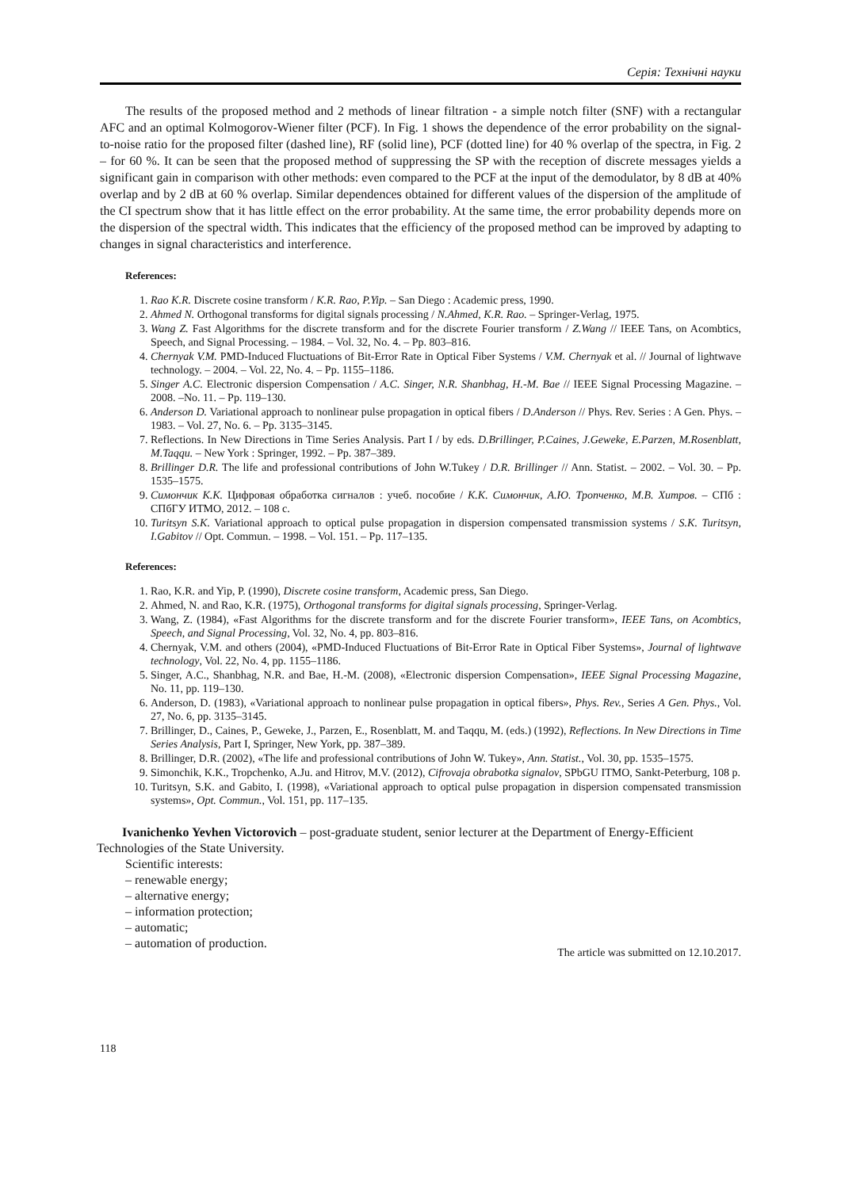Серія: Технічні науки
The results of the proposed method and 2 methods of linear filtration - a simple notch filter (SNF) with a rectangular AFC and an optimal Kolmogorov-Wiener filter (PCF). In Fig. 1 shows the dependence of the error probability on the signal-to-noise ratio for the proposed filter (dashed line), RF (solid line), PCF (dotted line) for 40 % overlap of the spectra, in Fig. 2 – for 60 %. It can be seen that the proposed method of suppressing the SP with the reception of discrete messages yields a significant gain in comparison with other methods: even compared to the PCF at the input of the demodulator, by 8 dB at 40% overlap and by 2 dB at 60 % overlap. Similar dependences obtained for different values of the dispersion of the amplitude of the CI spectrum show that it has little effect on the error probability. At the same time, the error probability depends more on the dispersion of the spectral width. This indicates that the efficiency of the proposed method can be improved by adapting to changes in signal characteristics and interference.
References:
1. Rao K.R. Discrete cosine transform / K.R. Rao, P.Yip. – San Diego : Academic press, 1990.
2. Ahmed N. Orthogonal transforms for digital signals processing / N.Ahmed, K.R. Rao. – Springer-Verlag, 1975.
3. Wang Z. Fast Algorithms for the discrete transform and for the discrete Fourier transform / Z.Wang // IEEE Tans, on Acombtics, Speech, and Signal Processing. – 1984. – Vol. 32, No. 4. – Pp. 803–816.
4. Chernyak V.M. PMD-Induced Fluctuations of Bit-Error Rate in Optical Fiber Systems / V.M. Chernyak et al. // Journal of lightwave technology. – 2004. – Vol. 22, No. 4. – Pp. 1155–1186.
5. Singer A.C. Electronic dispersion Compensation / A.C. Singer, N.R. Shanbhag, H.-M. Bae // IEEE Signal Processing Magazine. – 2008. –No. 11. – Pp. 119–130.
6. Anderson D. Variational approach to nonlinear pulse propagation in optical fibers / D.Anderson // Phys. Rev. Series : A Gen. Phys. – 1983. – Vol. 27, No. 6. – Pp. 3135–3145.
7. Reflections. In New Directions in Time Series Analysis. Part I / by eds. D.Brillinger, P.Caines, J.Geweke, E.Parzen, M.Rosenblatt, M.Taqqu. – New York : Springer, 1992. – Pp. 387–389.
8. Brillinger D.R. The life and professional contributions of John W.Tukey / D.R. Brillinger // Ann. Statist. – 2002. – Vol. 30. – Pp. 1535–1575.
9. Симончик К.К. Цифровая обработка сигналов : учеб. пособие / К.К. Симончик, А.Ю. Тропченко, М.В. Хитров. – СПб : СПбГУ ИТМО, 2012. – 108 с.
10. Turitsyn S.K. Variational approach to optical pulse propagation in dispersion compensated transmission systems / S.K. Turitsyn, I.Gabitov // Opt. Commun. – 1998. – Vol. 151. – Pp. 117–135.
References:
1. Rao, K.R. and Yip, P. (1990), Discrete cosine transform, Academic press, San Diego.
2. Ahmed, N. and Rao, K.R. (1975), Orthogonal transforms for digital signals processing, Springer-Verlag.
3. Wang, Z. (1984), «Fast Algorithms for the discrete transform and for the discrete Fourier transform», IEEE Tans, on Acombtics, Speech, and Signal Processing, Vol. 32, No. 4, pp. 803–816.
4. Chernyak, V.M. and others (2004), «PMD-Induced Fluctuations of Bit-Error Rate in Optical Fiber Systems», Journal of lightwave technology, Vol. 22, No. 4, pp. 1155–1186.
5. Singer, A.C., Shanbhag, N.R. and Bae, H.-M. (2008), «Electronic dispersion Compensation», IEEE Signal Processing Magazine, No. 11, pp. 119–130.
6. Anderson, D. (1983), «Variational approach to nonlinear pulse propagation in optical fibers», Phys. Rev., Series A Gen. Phys., Vol. 27, No. 6, pp. 3135–3145.
7. Brillinger, D., Caines, P., Geweke, J., Parzen, E., Rosenblatt, M. and Taqqu, M. (eds.) (1992), Reflections. In New Directions in Time Series Analysis, Part I, Springer, New York, pp. 387–389.
8. Brillinger, D.R. (2002), «The life and professional contributions of John W. Tukey», Ann. Statist., Vol. 30, pp. 1535–1575.
9. Simonchik, K.K., Tropchenko, A.Ju. and Hitrov, M.V. (2012), Cifrovaja obrabotka signalov, SPbGU ITMO, Sankt-Peterburg, 108 p.
10. Turitsyn, S.K. and Gabito, I. (1998), «Variational approach to optical pulse propagation in dispersion compensated transmission systems», Opt. Commun., Vol. 151, pp. 117–135.
Ivanichenko Yevhen Victorovich – post-graduate student, senior lecturer at the Department of Energy-Efficient Technologies of the State University.
Scientific interests:
– renewable energy;
– alternative energy;
– information protection;
– automatic;
– automation of production.
The article was submitted on 12.10.2017.
118